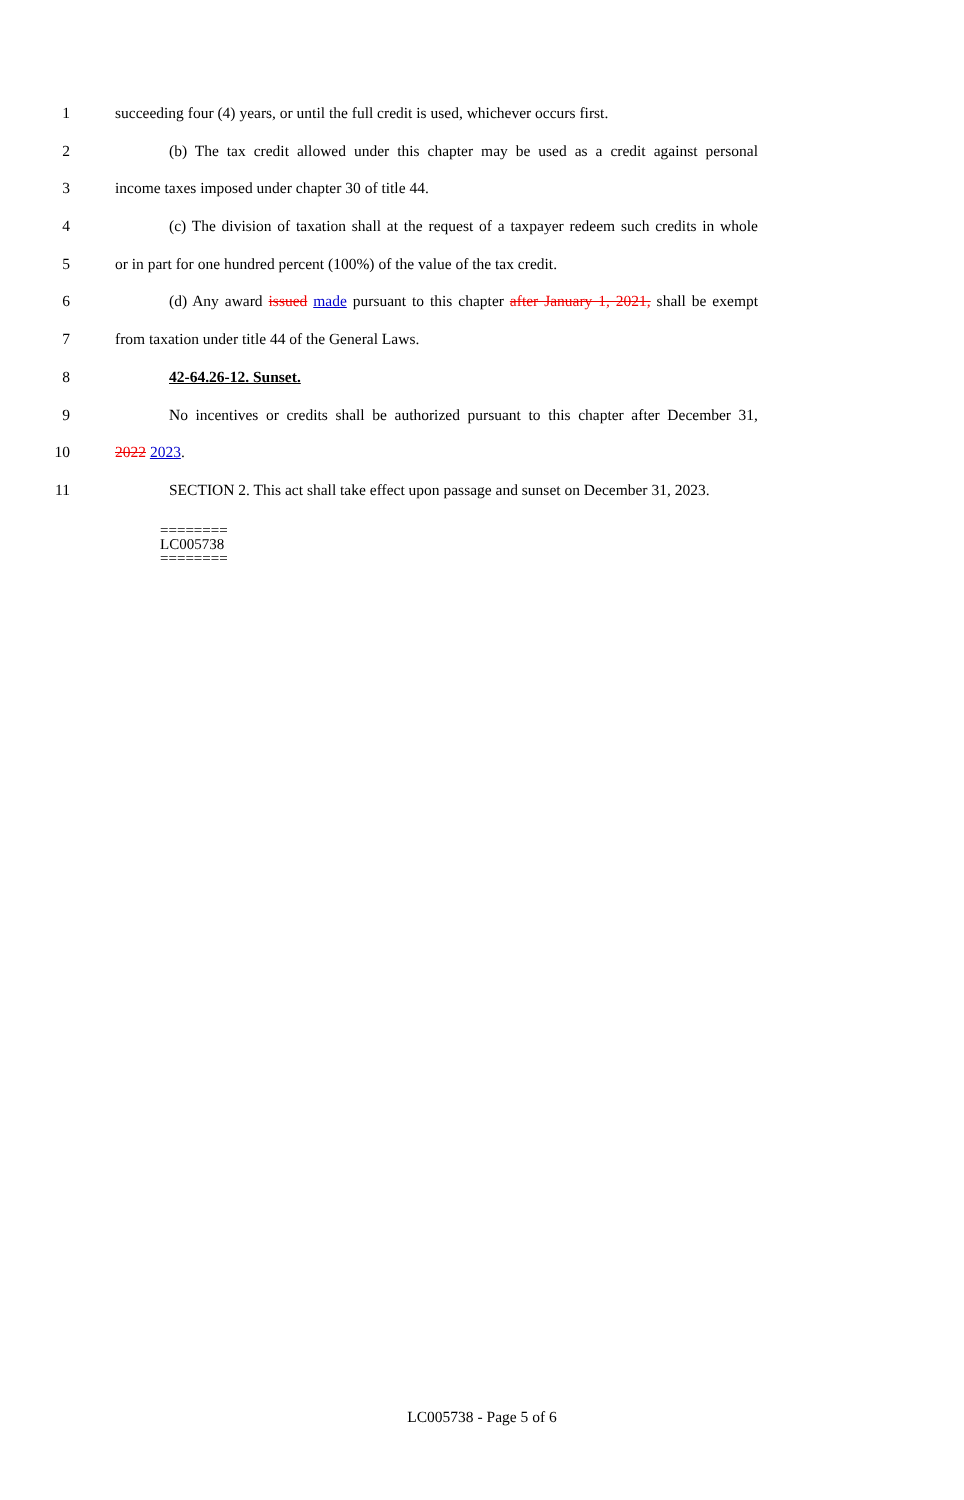1 succeeding four (4) years, or until the full credit is used, whichever occurs first.
2 (b) The tax credit allowed under this chapter may be used as a credit against personal
3 income taxes imposed under chapter 30 of title 44.
4 (c) The division of taxation shall at the request of a taxpayer redeem such credits in whole
5 or in part for one hundred percent (100%) of the value of the tax credit.
6 (d) Any award issued made pursuant to this chapter after January 1, 2021, shall be exempt
7 from taxation under title 44 of the General Laws.
8 42-64.26-12. Sunset.
9 No incentives or credits shall be authorized pursuant to this chapter after December 31,
10 2022 2023.
11 SECTION 2. This act shall take effect upon passage and sunset on December 31, 2023.
========
LC005738
========
LC005738 - Page 5 of 6